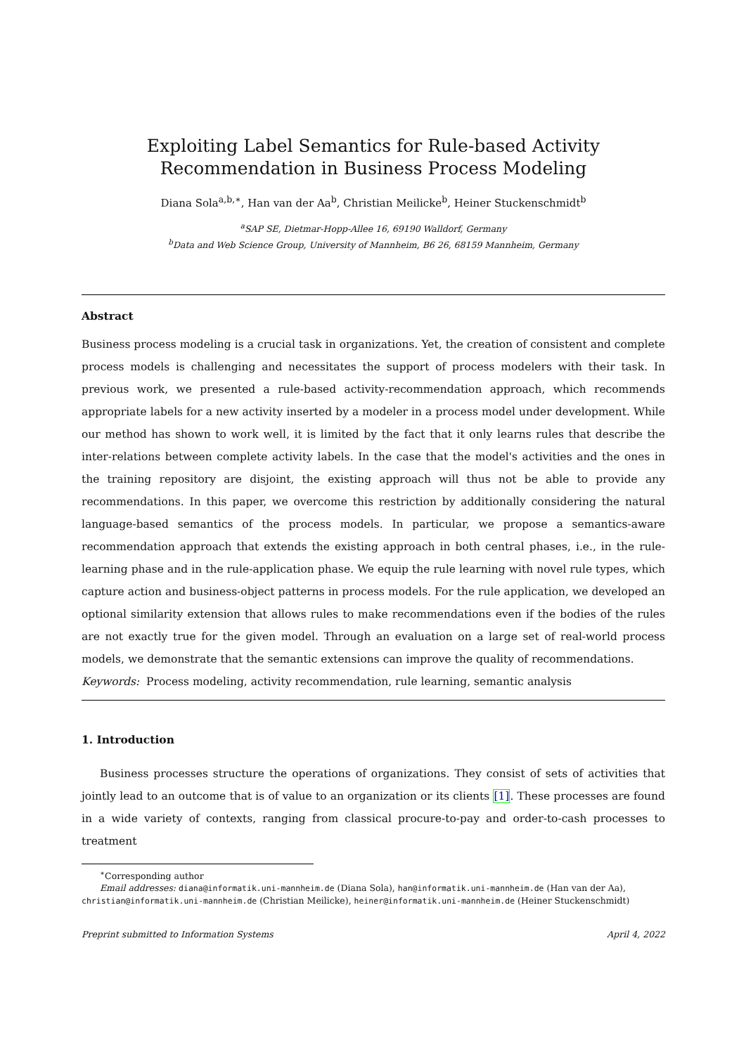Exploiting Label Semantics for Rule-based Activity Recommendation in Business Process Modeling
Diana Sola<sup>a,b,∗</sup>, Han van der Aa<sup>b</sup>, Christian Meilicke<sup>b</sup>, Heiner Stuckenschmidt<sup>b</sup>
<sup>a</sup> SAP SE, Dietmar-Hopp-Allee 16, 69190 Walldorf, Germany
<sup>b</sup> Data and Web Science Group, University of Mannheim, B6 26, 68159 Mannheim, Germany
Abstract
Business process modeling is a crucial task in organizations. Yet, the creation of consistent and complete process models is challenging and necessitates the support of process modelers with their task. In previous work, we presented a rule-based activity-recommendation approach, which recommends appropriate labels for a new activity inserted by a modeler in a process model under development. While our method has shown to work well, it is limited by the fact that it only learns rules that describe the inter-relations between complete activity labels. In the case that the model's activities and the ones in the training repository are disjoint, the existing approach will thus not be able to provide any recommendations. In this paper, we overcome this restriction by additionally considering the natural language-based semantics of the process models. In particular, we propose a semantics-aware recommendation approach that extends the existing approach in both central phases, i.e., in the rule-learning phase and in the rule-application phase. We equip the rule learning with novel rule types, which capture action and business-object patterns in process models. For the rule application, we developed an optional similarity extension that allows rules to make recommendations even if the bodies of the rules are not exactly true for the given model. Through an evaluation on a large set of real-world process models, we demonstrate that the semantic extensions can improve the quality of recommendations.
Keywords: Process modeling, activity recommendation, rule learning, semantic analysis
1. Introduction
Business processes structure the operations of organizations. They consist of sets of activities that jointly lead to an outcome that is of value to an organization or its clients [1]. These processes are found in a wide variety of contexts, ranging from classical procure-to-pay and order-to-cash processes to treatment
<sup>∗</sup>Corresponding author
Email addresses: diana@informatik.uni-mannheim.de (Diana Sola), han@informatik.uni-mannheim.de (Han van der Aa), christian@informatik.uni-mannheim.de (Christian Meilicke), heiner@informatik.uni-mannheim.de (Heiner Stuckenschmidt)
Preprint submitted to Information Systems April 4, 2022